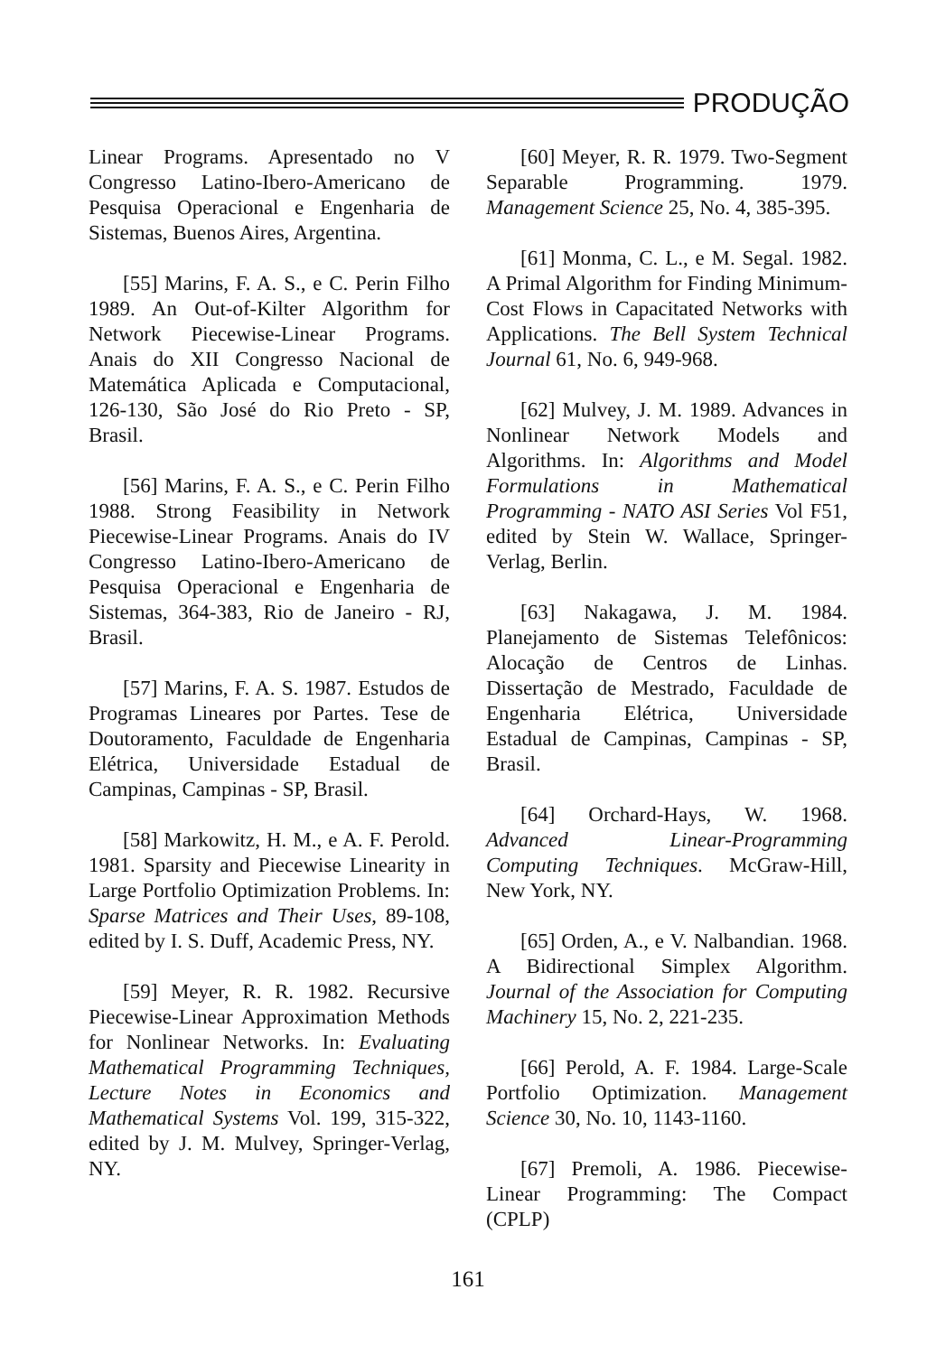PRODUÇÃO
Linear Programs. Apresentado no V Congresso Latino-Ibero-Americano de Pesquisa Operacional e Engenharia de Sistemas, Buenos Aires, Argentina.
[55] Marins, F. A. S., e C. Perin Filho 1989. An Out-of-Kilter Algorithm for Network Piecewise-Linear Programs. Anais do XII Congresso Nacional de Matemática Aplicada e Computacional, 126-130, São José do Rio Preto - SP, Brasil.
[56] Marins, F. A. S., e C. Perin Filho 1988. Strong Feasibility in Network Piecewise-Linear Programs. Anais do IV Congresso Latino-Ibero-Americano de Pesquisa Operacional e Engenharia de Sistemas, 364-383, Rio de Janeiro - RJ, Brasil.
[57] Marins, F. A. S. 1987. Estudos de Programas Lineares por Partes. Tese de Doutoramento, Faculdade de Engenharia Elétrica, Universidade Estadual de Campinas, Campinas - SP, Brasil.
[58] Markowitz, H. M., e A. F. Perold. 1981. Sparsity and Piecewise Linearity in Large Portfolio Optimization Problems. In: Sparse Matrices and Their Uses, 89-108, edited by I. S. Duff, Academic Press, NY.
[59] Meyer, R. R. 1982. Recursive Piecewise-Linear Approximation Methods for Nonlinear Networks. In: Evaluating Mathematical Programming Techniques, Lecture Notes in Economics and Mathematical Systems Vol. 199, 315-322, edited by J. M. Mulvey, Springer-Verlag, NY.
[60] Meyer, R. R. 1979. Two-Segment Separable Programming. 1979. Management Science 25, No. 4, 385-395.
[61] Monma, C. L., e M. Segal. 1982. A Primal Algorithm for Finding Minimum-Cost Flows in Capacitated Networks with Applications. The Bell System Technical Journal 61, No. 6, 949-968.
[62] Mulvey, J. M. 1989. Advances in Nonlinear Network Models and Algorithms. In: Algorithms and Model Formulations in Mathematical Programming - NATO ASI Series Vol F51, edited by Stein W. Wallace, Springer-Verlag, Berlin.
[63] Nakagawa, J. M. 1984. Planejamento de Sistemas Telefônicos: Alocação de Centros de Linhas. Dissertação de Mestrado, Faculdade de Engenharia Elétrica, Universidade Estadual de Campinas, Campinas - SP, Brasil.
[64] Orchard-Hays, W. 1968. Advanced Linear-Programming Computing Techniques. McGraw-Hill, New York, NY.
[65] Orden, A., e V. Nalbandian. 1968. A Bidirectional Simplex Algorithm. Journal of the Association for Computing Machinery 15, No. 2, 221-235.
[66] Perold, A. F. 1984. Large-Scale Portfolio Optimization. Management Science 30, No. 10, 1143-1160.
[67] Premoli, A. 1986. Piecewise-Linear Programming: The Compact (CPLP)
161